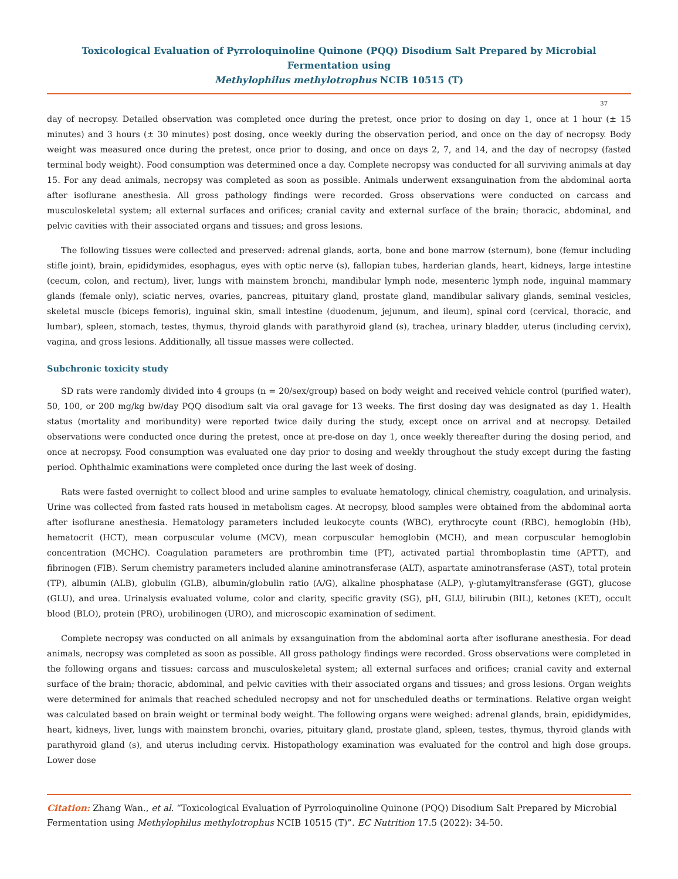Toxicological Evaluation of Pyrroloquinoline Quinone (PQQ) Disodium Salt Prepared by Microbial Fermentation using
Methylophilus methylotrophus NCIB 10515 (T)
37
day of necropsy. Detailed observation was completed once during the pretest, once prior to dosing on day 1, once at 1 hour (± 15 minutes) and 3 hours (± 30 minutes) post dosing, once weekly during the observation period, and once on the day of necropsy. Body weight was measured once during the pretest, once prior to dosing, and once on days 2, 7, and 14, and the day of necropsy (fasted terminal body weight). Food consumption was determined once a day. Complete necropsy was conducted for all surviving animals at day 15. For any dead animals, necropsy was completed as soon as possible. Animals underwent exsanguination from the abdominal aorta after isoflurane anesthesia. All gross pathology findings were recorded. Gross observations were conducted on carcass and musculoskeletal system; all external surfaces and orifices; cranial cavity and external surface of the brain; thoracic, abdominal, and pelvic cavities with their associated organs and tissues; and gross lesions.
The following tissues were collected and preserved: adrenal glands, aorta, bone and bone marrow (sternum), bone (femur including stifle joint), brain, epididymides, esophagus, eyes with optic nerve (s), fallopian tubes, harderian glands, heart, kidneys, large intestine (cecum, colon, and rectum), liver, lungs with mainstem bronchi, mandibular lymph node, mesenteric lymph node, inguinal mammary glands (female only), sciatic nerves, ovaries, pancreas, pituitary gland, prostate gland, mandibular salivary glands, seminal vesicles, skeletal muscle (biceps femoris), inguinal skin, small intestine (duodenum, jejunum, and ileum), spinal cord (cervical, thoracic, and lumbar), spleen, stomach, testes, thymus, thyroid glands with parathyroid gland (s), trachea, urinary bladder, uterus (including cervix), vagina, and gross lesions. Additionally, all tissue masses were collected.
Subchronic toxicity study
SD rats were randomly divided into 4 groups (n = 20/sex/group) based on body weight and received vehicle control (purified water), 50, 100, or 200 mg/kg bw/day PQQ disodium salt via oral gavage for 13 weeks. The first dosing day was designated as day 1. Health status (mortality and moribundity) were reported twice daily during the study, except once on arrival and at necropsy. Detailed observations were conducted once during the pretest, once at pre-dose on day 1, once weekly thereafter during the dosing period, and once at necropsy. Food consumption was evaluated one day prior to dosing and weekly throughout the study except during the fasting period. Ophthalmic examinations were completed once during the last week of dosing.
Rats were fasted overnight to collect blood and urine samples to evaluate hematology, clinical chemistry, coagulation, and urinalysis. Urine was collected from fasted rats housed in metabolism cages. At necropsy, blood samples were obtained from the abdominal aorta after isoflurane anesthesia. Hematology parameters included leukocyte counts (WBC), erythrocyte count (RBC), hemoglobin (Hb), hematocrit (HCT), mean corpuscular volume (MCV), mean corpuscular hemoglobin (MCH), and mean corpuscular hemoglobin concentration (MCHC). Coagulation parameters are prothrombin time (PT), activated partial thromboplastin time (APTT), and fibrinogen (FIB). Serum chemistry parameters included alanine aminotransferase (ALT), aspartate aminotransferase (AST), total protein (TP), albumin (ALB), globulin (GLB), albumin/globulin ratio (A/G), alkaline phosphatase (ALP), γ-glutamyltransferase (GGT), glucose (GLU), and urea. Urinalysis evaluated volume, color and clarity, specific gravity (SG), pH, GLU, bilirubin (BIL), ketones (KET), occult blood (BLO), protein (PRO), urobilinogen (URO), and microscopic examination of sediment.
Complete necropsy was conducted on all animals by exsanguination from the abdominal aorta after isoflurane anesthesia. For dead animals, necropsy was completed as soon as possible. All gross pathology findings were recorded. Gross observations were completed in the following organs and tissues: carcass and musculoskeletal system; all external surfaces and orifices; cranial cavity and external surface of the brain; thoracic, abdominal, and pelvic cavities with their associated organs and tissues; and gross lesions. Organ weights were determined for animals that reached scheduled necropsy and not for unscheduled deaths or terminations. Relative organ weight was calculated based on brain weight or terminal body weight. The following organs were weighed: adrenal glands, brain, epididymides, heart, kidneys, liver, lungs with mainstem bronchi, ovaries, pituitary gland, prostate gland, spleen, testes, thymus, thyroid glands with parathyroid gland (s), and uterus including cervix. Histopathology examination was evaluated for the control and high dose groups. Lower dose
Citation: Zhang Wan., et al. “Toxicological Evaluation of Pyrroloquinoline Quinone (PQQ) Disodium Salt Prepared by Microbial Fermentation using Methylophilus methylotrophus NCIB 10515 (T)”. EC Nutrition 17.5 (2022): 34-50.